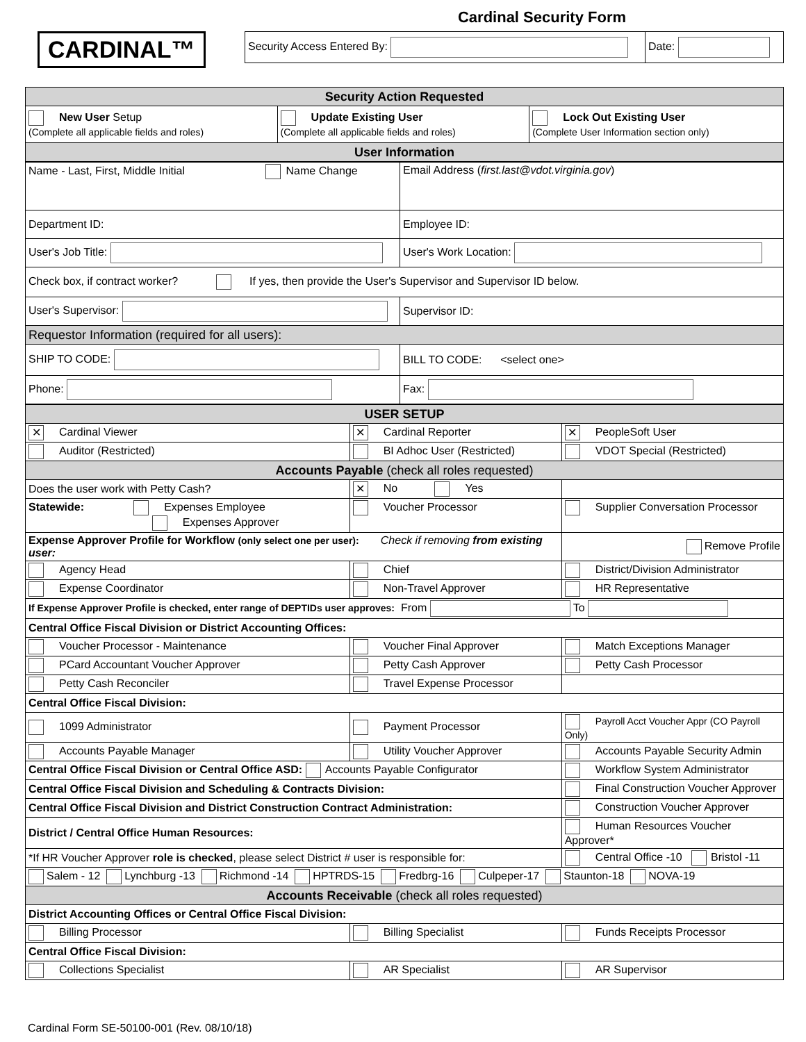CARDINAL™
Cardinal Security Form
| Security Access Entered By: | Date: |
| Security Action Requested | | |
| New User Setup (Complete all applicable fields and roles) | Update Existing User (Complete all applicable fields and roles) | Lock Out Existing User (Complete User Information section only) |
| User Information | | |
| Name - Last, First, Middle Initial Name Change | Email Address ( first.last@vdot.virginia.gov ) |
| Department ID: | Employee ID: |
| User's Job Title: | User's Work Location: |
| Check box, if contract worker? If yes, then provide the User's Supervisor and Supervisor ID below. | |
| User's Supervisor: | Supervisor ID: |
| Requestor Information (required for all users): | |
| SHIP TO CODE: | BILL TO CODE: <select one> |
| Phone: | Fax: |
| USER SETUP | | |
| ✕ Cardinal Viewer | ✕ Cardinal Reporter | ✕ PeopleSoft User |
| Auditor (Restricted) | BI Adhoc User (Restricted) | VDOT Special (Restricted) |
| Accounts Payable (check all roles requested) | | |
| Does the user work with Petty Cash? | ✕ No Yes | |
| Statewide: Expenses Employee Expenses Approver | Voucher Processor | Supplier Conversation Processor |
| Expense Approver Profile for Workflow (only select one per user): Check if removing from existing user: | | Remove Profile |
| Agency Head | Chief | District/Division Administrator |
| Expense Coordinator | Non-Travel Approver | HR Representative |
| If Expense Approver Profile is checked, enter range of DEPTIDs user approves: From To | | |
| Central Office Fiscal Division or District Accounting Offices: | | |
| Voucher Processor - Maintenance | Voucher Final Approver | Match Exceptions Manager |
| PCard Accountant Voucher Approver | Petty Cash Approver | Petty Cash Processor |
| Petty Cash Reconciler | Travel Expense Processor | |
| Central Office Fiscal Division: | | |
| 1099 Administrator | Payment Processor | Payroll Acct Voucher Appr (CO Payroll Only) |
| Accounts Payable Manager | Utility Voucher Approver | Accounts Payable Security Admin |
| Central Office Fiscal Division or Central Office ASD: Accounts Payable Configurator | | Workflow System Administrator |
| Central Office Fiscal Division and Scheduling & Contracts Division: | | Final Construction Voucher Approver |
| Central Office Fiscal Division and District Construction Contract Administration: | | Construction Voucher Approver |
| District / Central Office Human Resources: | | Human Resources Voucher Approver* |
| *If HR Voucher Approver role is checked , please select District # user is responsible for: | | Central Office -10 Bristol -11 |
| Salem - 12 Lynchburg -13 Richmond -14 HPTRDS-15 Fredbrg-16 Culpeper-17 Staunton-18 NOVA-19 | | |
| Accounts Receivable (check all roles requested) | | |
| District Accounting Offices or Central Office Fiscal Division: | | |
| Billing Processor | Billing Specialist | Funds Receipts Processor |
| Central Office Fiscal Division: | | |
| Collections Specialist | AR Specialist | AR Supervisor |
Cardinal Form SE-50100-001 (Rev. 08/10/18)